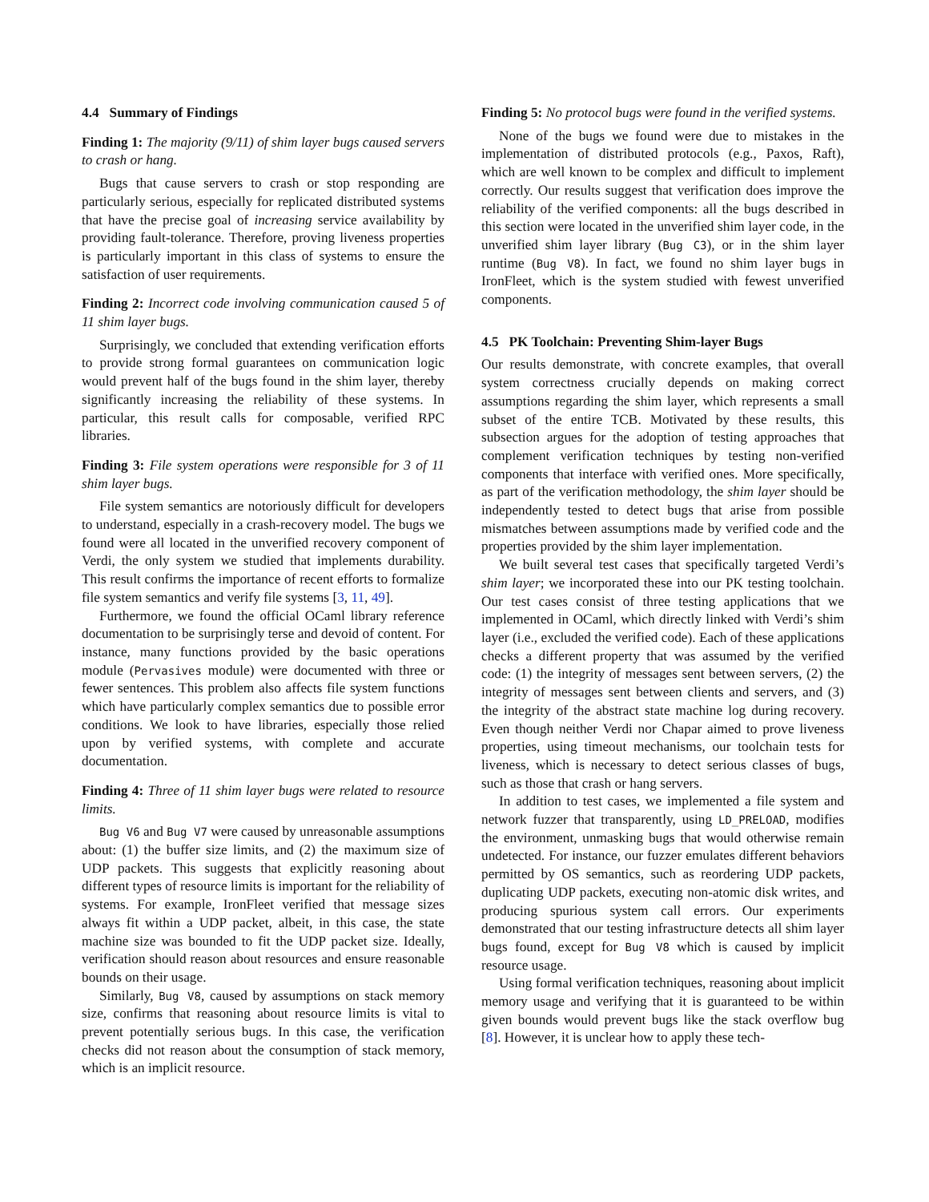4.4 Summary of Findings
Finding 1: The majority (9/11) of shim layer bugs caused servers to crash or hang.
Bugs that cause servers to crash or stop responding are particularly serious, especially for replicated distributed systems that have the precise goal of increasing service availability by providing fault-tolerance. Therefore, proving liveness properties is particularly important in this class of systems to ensure the satisfaction of user requirements.
Finding 2: Incorrect code involving communication caused 5 of 11 shim layer bugs.
Surprisingly, we concluded that extending verification efforts to provide strong formal guarantees on communication logic would prevent half of the bugs found in the shim layer, thereby significantly increasing the reliability of these systems. In particular, this result calls for composable, verified RPC libraries.
Finding 3: File system operations were responsible for 3 of 11 shim layer bugs.
File system semantics are notoriously difficult for developers to understand, especially in a crash-recovery model. The bugs we found were all located in the unverified recovery component of Verdi, the only system we studied that implements durability. This result confirms the importance of recent efforts to formalize file system semantics and verify file systems [3, 11, 49].
Furthermore, we found the official OCaml library reference documentation to be surprisingly terse and devoid of content. For instance, many functions provided by the basic operations module (Pervasives module) were documented with three or fewer sentences. This problem also affects file system functions which have particularly complex semantics due to possible error conditions. We look to have libraries, especially those relied upon by verified systems, with complete and accurate documentation.
Finding 4: Three of 11 shim layer bugs were related to resource limits.
Bug V6 and Bug V7 were caused by unreasonable assumptions about: (1) the buffer size limits, and (2) the maximum size of UDP packets. This suggests that explicitly reasoning about different types of resource limits is important for the reliability of systems. For example, IronFleet verified that message sizes always fit within a UDP packet, albeit, in this case, the state machine size was bounded to fit the UDP packet size. Ideally, verification should reason about resources and ensure reasonable bounds on their usage.
Similarly, Bug V8, caused by assumptions on stack memory size, confirms that reasoning about resource limits is vital to prevent potentially serious bugs. In this case, the verification checks did not reason about the consumption of stack memory, which is an implicit resource.
Finding 5: No protocol bugs were found in the verified systems.
None of the bugs we found were due to mistakes in the implementation of distributed protocols (e.g., Paxos, Raft), which are well known to be complex and difficult to implement correctly. Our results suggest that verification does improve the reliability of the verified components: all the bugs described in this section were located in the unverified shim layer code, in the unverified shim layer library (Bug C3), or in the shim layer runtime (Bug V8). In fact, we found no shim layer bugs in IronFleet, which is the system studied with fewest unverified components.
4.5 PK Toolchain: Preventing Shim-layer Bugs
Our results demonstrate, with concrete examples, that overall system correctness crucially depends on making correct assumptions regarding the shim layer, which represents a small subset of the entire TCB. Motivated by these results, this subsection argues for the adoption of testing approaches that complement verification techniques by testing non-verified components that interface with verified ones. More specifically, as part of the verification methodology, the shim layer should be independently tested to detect bugs that arise from possible mismatches between assumptions made by verified code and the properties provided by the shim layer implementation.
We built several test cases that specifically targeted Verdi’s shim layer; we incorporated these into our PK testing toolchain. Our test cases consist of three testing applications that we implemented in OCaml, which directly linked with Verdi’s shim layer (i.e., excluded the verified code). Each of these applications checks a different property that was assumed by the verified code: (1) the integrity of messages sent between servers, (2) the integrity of messages sent between clients and servers, and (3) the integrity of the abstract state machine log during recovery. Even though neither Verdi nor Chapar aimed to prove liveness properties, using timeout mechanisms, our toolchain tests for liveness, which is necessary to detect serious classes of bugs, such as those that crash or hang servers.
In addition to test cases, we implemented a file system and network fuzzer that transparently, using LD_PRELOAD, modifies the environment, unmasking bugs that would otherwise remain undetected. For instance, our fuzzer emulates different behaviors permitted by OS semantics, such as reordering UDP packets, duplicating UDP packets, executing non-atomic disk writes, and producing spurious system call errors. Our experiments demonstrated that our testing infrastructure detects all shim layer bugs found, except for Bug V8 which is caused by implicit resource usage.
Using formal verification techniques, reasoning about implicit memory usage and verifying that it is guaranteed to be within given bounds would prevent bugs like the stack overflow bug [8]. However, it is unclear how to apply these tech-